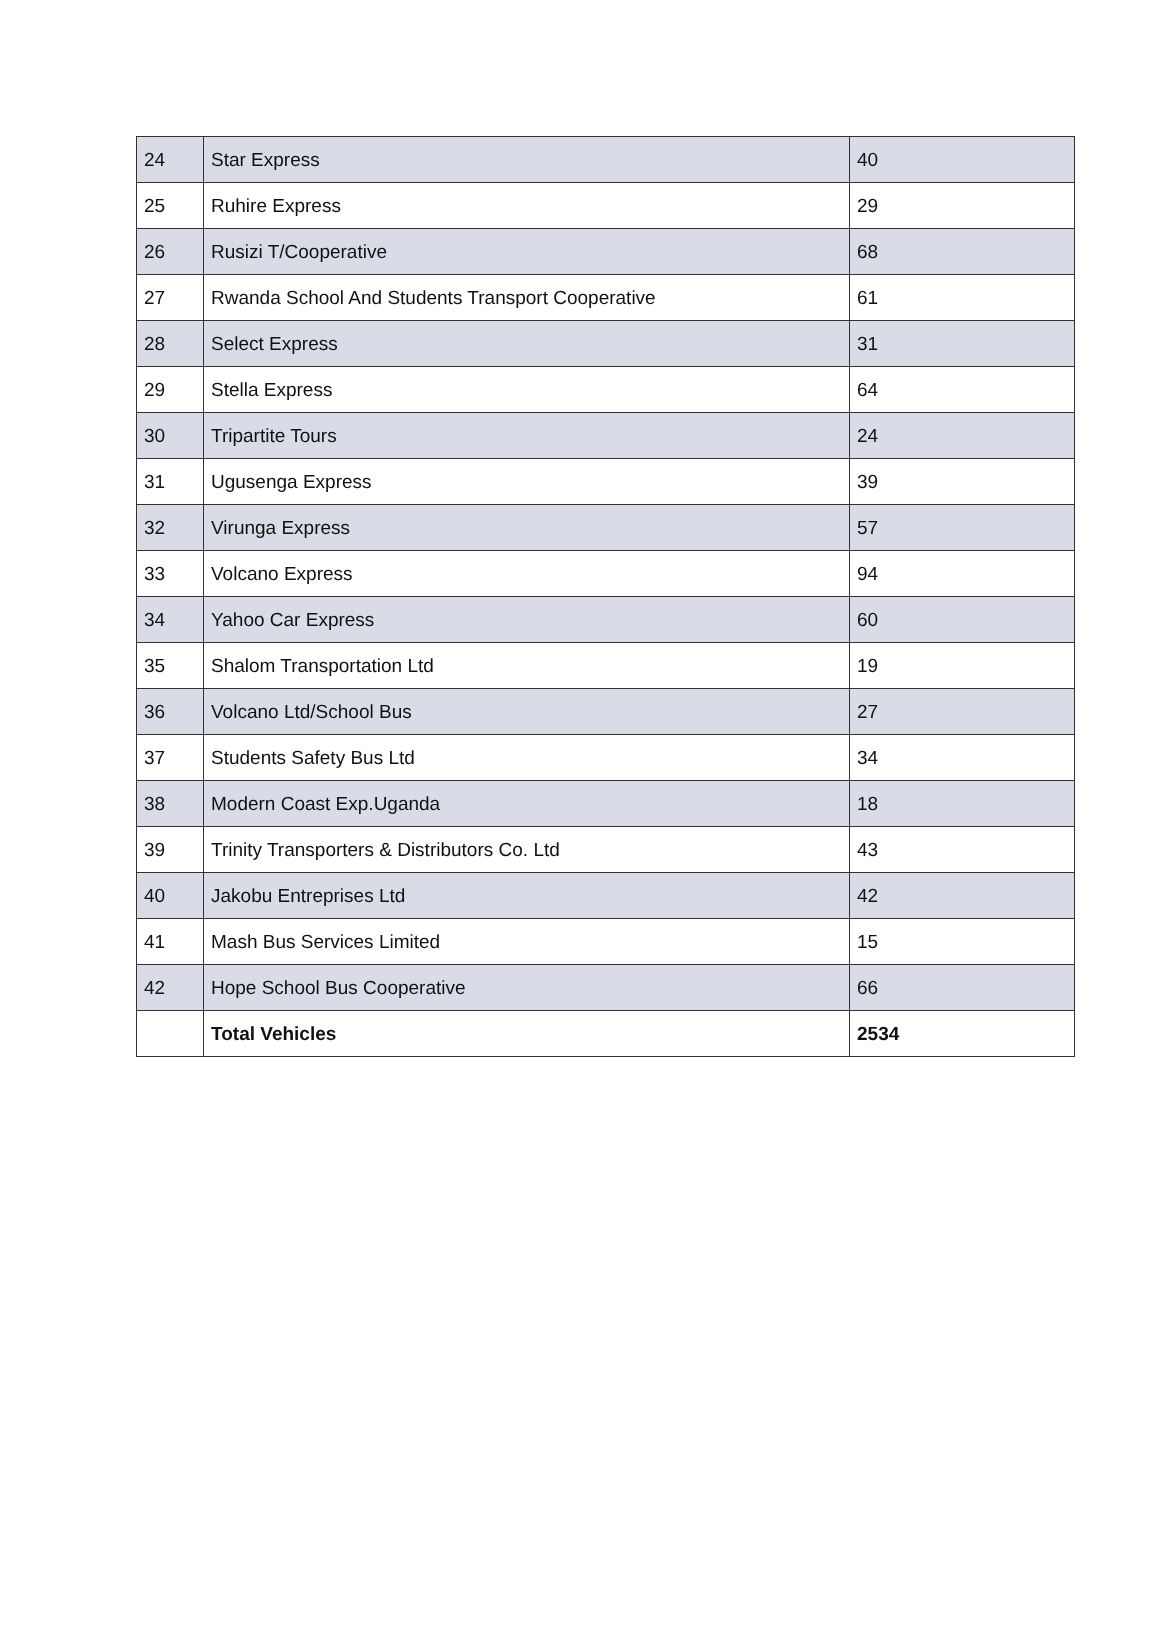| 24 | Star Express | 40 |
| 25 | Ruhire Express | 29 |
| 26 | Rusizi T/Cooperative | 68 |
| 27 | Rwanda School And Students Transport Cooperative | 61 |
| 28 | Select Express | 31 |
| 29 | Stella Express | 64 |
| 30 | Tripartite Tours | 24 |
| 31 | Ugusenga Express | 39 |
| 32 | Virunga Express | 57 |
| 33 | Volcano Express | 94 |
| 34 | Yahoo Car Express | 60 |
| 35 | Shalom Transportation Ltd | 19 |
| 36 | Volcano Ltd/School Bus | 27 |
| 37 | Students Safety Bus Ltd | 34 |
| 38 | Modern Coast Exp.Uganda | 18 |
| 39 | Trinity Transporters & Distributors Co. Ltd | 43 |
| 40 | Jakobu Entreprises Ltd | 42 |
| 41 | Mash Bus Services Limited | 15 |
| 42 | Hope School Bus Cooperative | 66 |
| | Total Vehicles | 2534 |